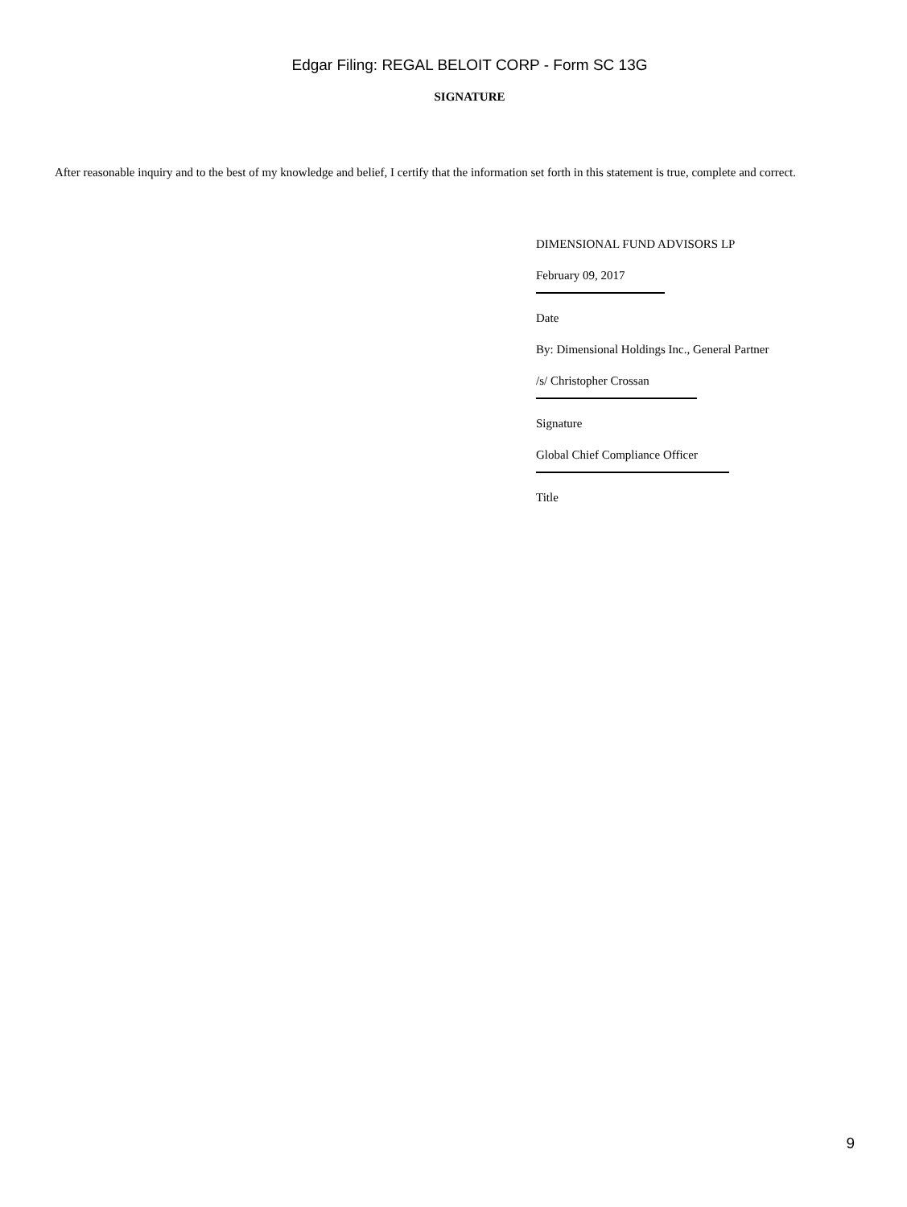Edgar Filing: REGAL BELOIT CORP - Form SC 13G
SIGNATURE
After reasonable inquiry and to the best of my knowledge and belief, I certify that the information set forth in this statement is true, complete and correct.
DIMENSIONAL FUND ADVISORS LP
February 09, 2017
Date
By: Dimensional Holdings Inc., General Partner
/s/ Christopher Crossan
Signature
Global Chief Compliance Officer
Title
9